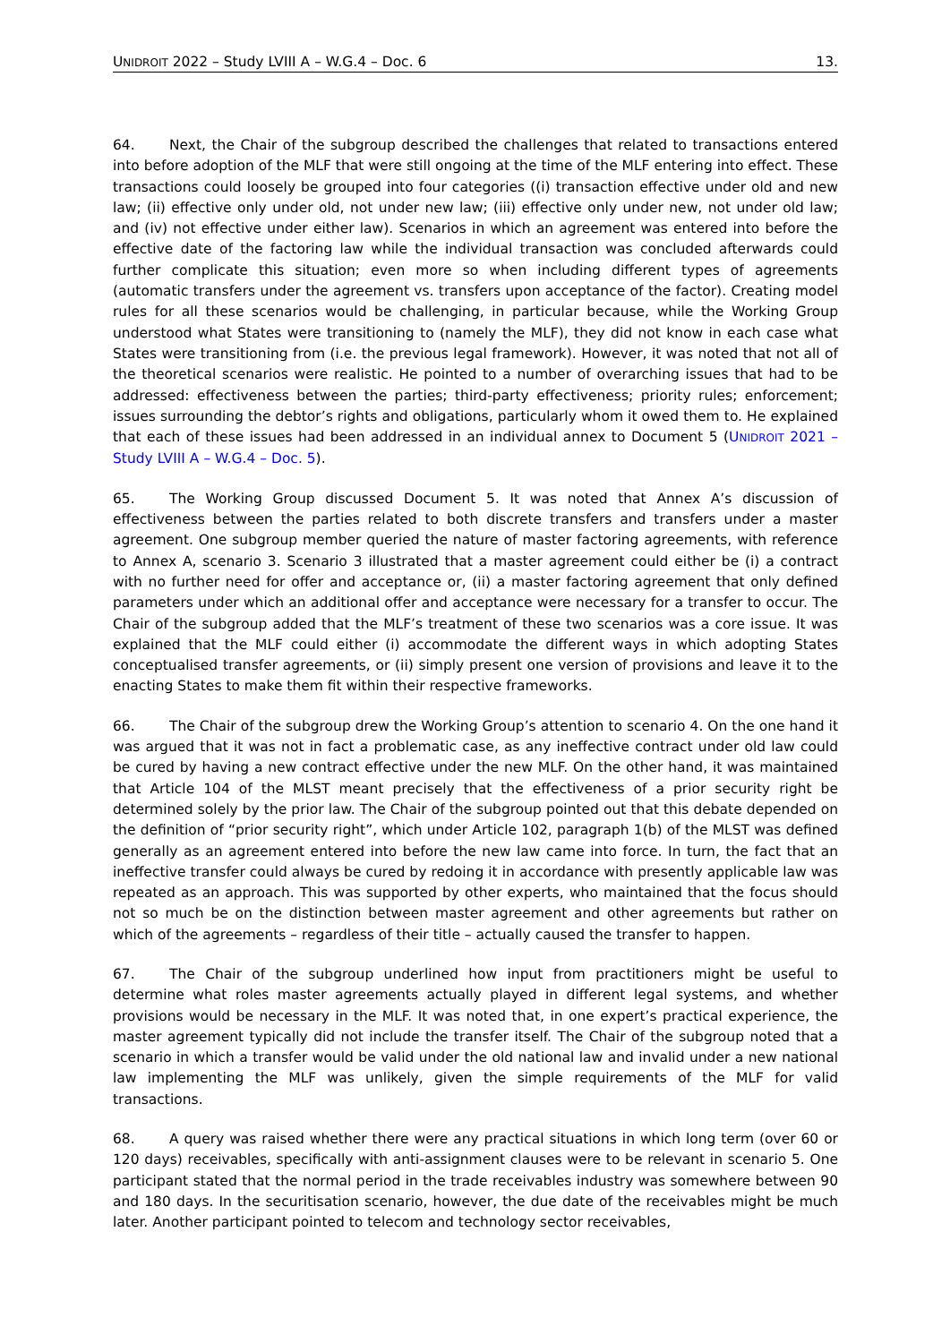UNIDROIT 2022 – Study LVIII A – W.G.4 – Doc. 6 13.
64. Next, the Chair of the subgroup described the challenges that related to transactions entered into before adoption of the MLF that were still ongoing at the time of the MLF entering into effect. These transactions could loosely be grouped into four categories ((i) transaction effective under old and new law; (ii) effective only under old, not under new law; (iii) effective only under new, not under old law; and (iv) not effective under either law). Scenarios in which an agreement was entered into before the effective date of the factoring law while the individual transaction was concluded afterwards could further complicate this situation; even more so when including different types of agreements (automatic transfers under the agreement vs. transfers upon acceptance of the factor). Creating model rules for all these scenarios would be challenging, in particular because, while the Working Group understood what States were transitioning to (namely the MLF), they did not know in each case what States were transitioning from (i.e. the previous legal framework). However, it was noted that not all of the theoretical scenarios were realistic. He pointed to a number of overarching issues that had to be addressed: effectiveness between the parties; third-party effectiveness; priority rules; enforcement; issues surrounding the debtor’s rights and obligations, particularly whom it owed them to. He explained that each of these issues had been addressed in an individual annex to Document 5 (UNIDROIT 2021 – Study LVIII A – W.G.4 – Doc. 5).
65. The Working Group discussed Document 5. It was noted that Annex A’s discussion of effectiveness between the parties related to both discrete transfers and transfers under a master agreement. One subgroup member queried the nature of master factoring agreements, with reference to Annex A, scenario 3. Scenario 3 illustrated that a master agreement could either be (i) a contract with no further need for offer and acceptance or, (ii) a master factoring agreement that only defined parameters under which an additional offer and acceptance were necessary for a transfer to occur. The Chair of the subgroup added that the MLF’s treatment of these two scenarios was a core issue. It was explained that the MLF could either (i) accommodate the different ways in which adopting States conceptualised transfer agreements, or (ii) simply present one version of provisions and leave it to the enacting States to make them fit within their respective frameworks.
66. The Chair of the subgroup drew the Working Group’s attention to scenario 4. On the one hand it was argued that it was not in fact a problematic case, as any ineffective contract under old law could be cured by having a new contract effective under the new MLF. On the other hand, it was maintained that Article 104 of the MLST meant precisely that the effectiveness of a prior security right be determined solely by the prior law. The Chair of the subgroup pointed out that this debate depended on the definition of “prior security right”, which under Article 102, paragraph 1(b) of the MLST was defined generally as an agreement entered into before the new law came into force. In turn, the fact that an ineffective transfer could always be cured by redoing it in accordance with presently applicable law was repeated as an approach. This was supported by other experts, who maintained that the focus should not so much be on the distinction between master agreement and other agreements but rather on which of the agreements – regardless of their title – actually caused the transfer to happen.
67. The Chair of the subgroup underlined how input from practitioners might be useful to determine what roles master agreements actually played in different legal systems, and whether provisions would be necessary in the MLF. It was noted that, in one expert’s practical experience, the master agreement typically did not include the transfer itself. The Chair of the subgroup noted that a scenario in which a transfer would be valid under the old national law and invalid under a new national law implementing the MLF was unlikely, given the simple requirements of the MLF for valid transactions.
68. A query was raised whether there were any practical situations in which long term (over 60 or 120 days) receivables, specifically with anti-assignment clauses were to be relevant in scenario 5. One participant stated that the normal period in the trade receivables industry was somewhere between 90 and 180 days. In the securitisation scenario, however, the due date of the receivables might be much later. Another participant pointed to telecom and technology sector receivables,